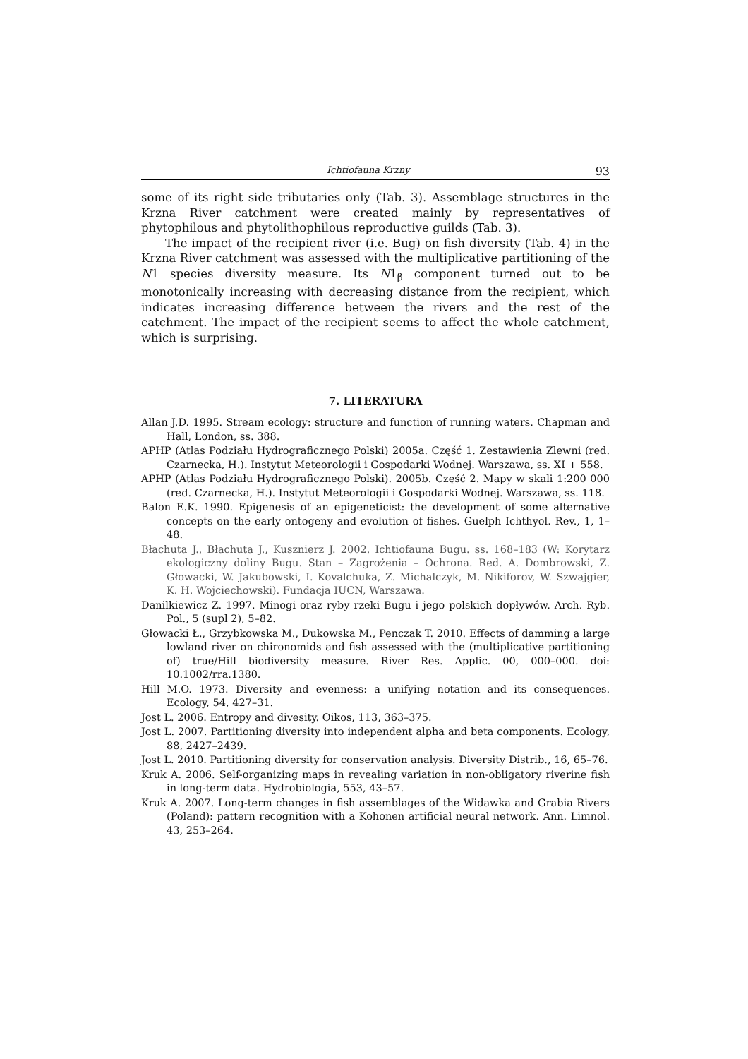Ichtiofauna Krzny 93
some of its right side tributaries only (Tab. 3). Assemblage structures in the Krzna River catchment were created mainly by representatives of phytophilous and phytolithophilous reproductive guilds (Tab. 3).
The impact of the recipient river (i.e. Bug) on fish diversity (Tab. 4) in the Krzna River catchment was assessed with the multiplicative partitioning of the N1 species diversity measure. Its N1<sub>β</sub> component turned out to be monotonically increasing with decreasing distance from the recipient, which indicates increasing difference between the rivers and the rest of the catchment. The impact of the recipient seems to affect the whole catchment, which is surprising.
7. LITERATURA
Allan J.D. 1995. Stream ecology: structure and function of running waters. Chapman and Hall, London, ss. 388.
APHP (Atlas Podziału Hydrograficznego Polski) 2005a. Część 1. Zestawienia Zlewni (red. Czarnecka, H.). Instytut Meteorologii i Gospodarki Wodnej. Warszawa, ss. XI + 558.
APHP (Atlas Podziału Hydrograficznego Polski). 2005b. Część 2. Mapy w skali 1:200 000 (red. Czarnecka, H.). Instytut Meteorologii i Gospodarki Wodnej. Warszawa, ss. 118.
Balon E.K. 1990. Epigenesis of an epigeneticist: the development of some alternative concepts on the early ontogeny and evolution of fishes. Guelph Ichthyol. Rev., 1, 1–48.
Błachuta J., Błachuta J., Kusznierz J. 2002. Ichtiofauna Bugu. ss. 168–183 (W: Korytarz ekologiczny doliny Bugu. Stan – Zagrożenia – Ochrona. Red. A. Dombrowski, Z. Głowacki, W. Jakubowski, I. Kovalchuka, Z. Michalczyk, M. Nikiforov, W. Szwajgier, K. H. Wojciechowski). Fundacja IUCN, Warszawa.
Danilkiewicz Z. 1997. Minogi oraz ryby rzeki Bugu i jego polskich dopływów. Arch. Ryb. Pol., 5 (supl 2), 5–82.
Głowacki Ł., Grzybkowska M., Dukowska M., Penczak T. 2010. Effects of damming a large lowland river on chironomids and fish assessed with the (multiplicative partitioning of) true/Hill biodiversity measure. River Res. Applic. 00, 000–000. doi: 10.1002/rra.1380.
Hill M.O. 1973. Diversity and evenness: a unifying notation and its consequences. Ecology, 54, 427–31.
Jost L. 2006. Entropy and divesity. Oikos, 113, 363–375.
Jost L. 2007. Partitioning diversity into independent alpha and beta components. Ecology, 88, 2427–2439.
Jost L. 2010. Partitioning diversity for conservation analysis. Diversity Distrib., 16, 65–76.
Kruk A. 2006. Self-organizing maps in revealing variation in non-obligatory riverine fish in long-term data. Hydrobiologia, 553, 43–57.
Kruk A. 2007. Long-term changes in fish assemblages of the Widawka and Grabia Rivers (Poland): pattern recognition with a Kohonen artificial neural network. Ann. Limnol. 43, 253–264.